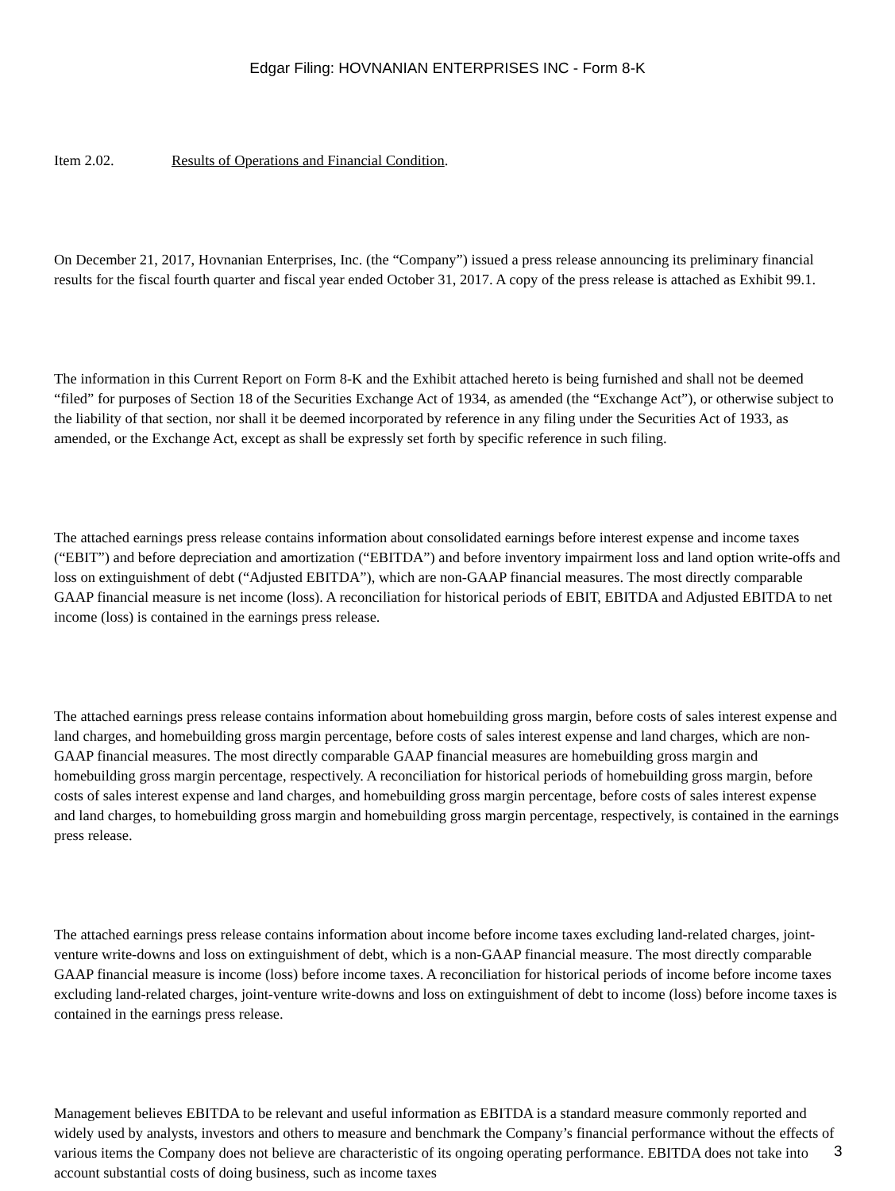Edgar Filing: HOVNANIAN ENTERPRISES INC - Form 8-K
Item 2.02. Results of Operations and Financial Condition.
On December 21, 2017, Hovnanian Enterprises, Inc. (the “Company”) issued a press release announcing its preliminary financial results for the fiscal fourth quarter and fiscal year ended October 31, 2017. A copy of the press release is attached as Exhibit 99.1.
The information in this Current Report on Form 8-K and the Exhibit attached hereto is being furnished and shall not be deemed “filed” for purposes of Section 18 of the Securities Exchange Act of 1934, as amended (the “Exchange Act”), or otherwise subject to the liability of that section, nor shall it be deemed incorporated by reference in any filing under the Securities Act of 1933, as amended, or the Exchange Act, except as shall be expressly set forth by specific reference in such filing.
The attached earnings press release contains information about consolidated earnings before interest expense and income taxes (“EBIT”) and before depreciation and amortization (“EBITDA”) and before inventory impairment loss and land option write-offs and loss on extinguishment of debt (“Adjusted EBITDA”), which are non-GAAP financial measures. The most directly comparable GAAP financial measure is net income (loss). A reconciliation for historical periods of EBIT, EBITDA and Adjusted EBITDA to net income (loss) is contained in the earnings press release.
The attached earnings press release contains information about homebuilding gross margin, before costs of sales interest expense and land charges, and homebuilding gross margin percentage, before costs of sales interest expense and land charges, which are non-GAAP financial measures. The most directly comparable GAAP financial measures are homebuilding gross margin and homebuilding gross margin percentage, respectively. A reconciliation for historical periods of homebuilding gross margin, before costs of sales interest expense and land charges, and homebuilding gross margin percentage, before costs of sales interest expense and land charges, to homebuilding gross margin and homebuilding gross margin percentage, respectively, is contained in the earnings press release.
The attached earnings press release contains information about income before income taxes excluding land-related charges, joint-venture write-downs and loss on extinguishment of debt, which is a non-GAAP financial measure. The most directly comparable GAAP financial measure is income (loss) before income taxes. A reconciliation for historical periods of income before income taxes excluding land-related charges, joint-venture write-downs and loss on extinguishment of debt to income (loss) before income taxes is contained in the earnings press release.
Management believes EBITDA to be relevant and useful information as EBITDA is a standard measure commonly reported and widely used by analysts, investors and others to measure and benchmark the Company’s financial performance without the effects of various items the Company does not believe are characteristic of its ongoing operating performance. EBITDA does not take into account substantial costs of doing business, such as income taxes
3